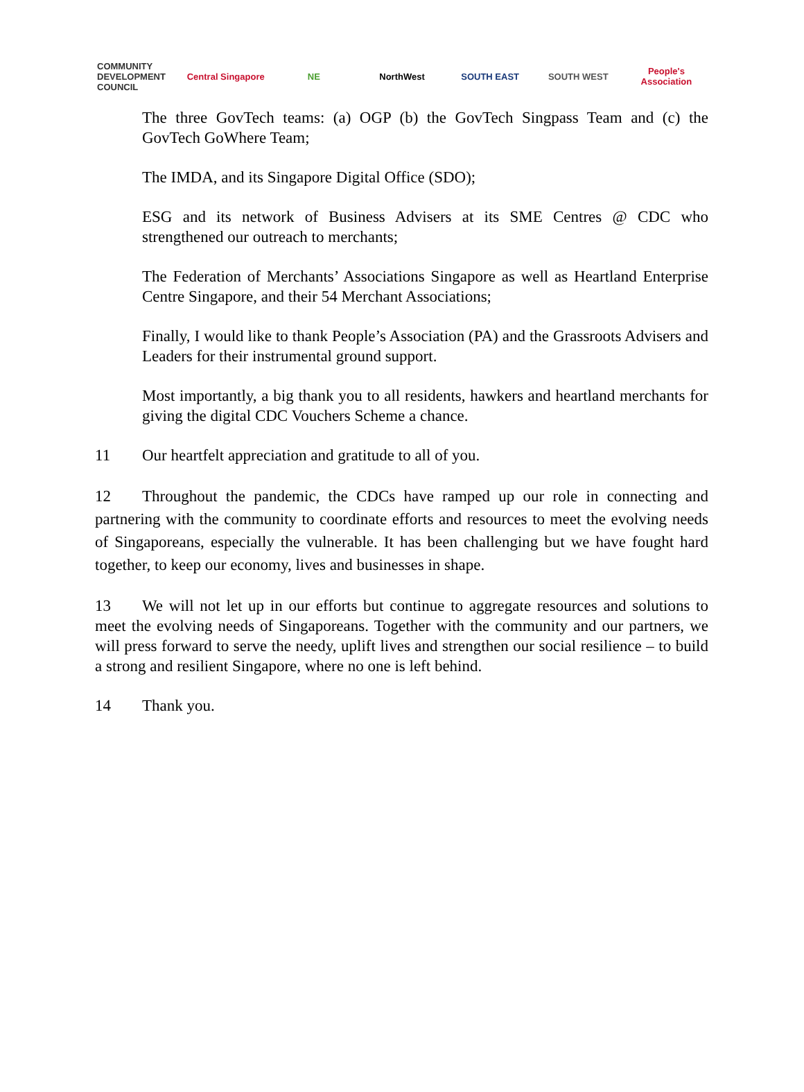COMMUNITY
DEVELOPMENT
COUNCIL
Central Singapore NE NorthWest SOUTH EAST SOUTH WEST People's Association
The three GovTech teams: (a) OGP (b) the GovTech Singpass Team and (c) the GovTech GoWhere Team;
The IMDA, and its Singapore Digital Office (SDO);
ESG and its network of Business Advisers at its SME Centres @ CDC who strengthened our outreach to merchants;
The Federation of Merchants’ Associations Singapore as well as Heartland Enterprise Centre Singapore, and their 54 Merchant Associations;
Finally, I would like to thank People’s Association (PA) and the Grassroots Advisers and Leaders for their instrumental ground support.
Most importantly, a big thank you to all residents, hawkers and heartland merchants for giving the digital CDC Vouchers Scheme a chance.
11 Our heartfelt appreciation and gratitude to all of you.
12 Throughout the pandemic, the CDCs have ramped up our role in connecting and partnering with the community to coordinate efforts and resources to meet the evolving needs of Singaporeans, especially the vulnerable. It has been challenging but we have fought hard together, to keep our economy, lives and businesses in shape.
13 We will not let up in our efforts but continue to aggregate resources and solutions to meet the evolving needs of Singaporeans. Together with the community and our partners, we will press forward to serve the needy, uplift lives and strengthen our social resilience – to build a strong and resilient Singapore, where no one is left behind.
14 Thank you.